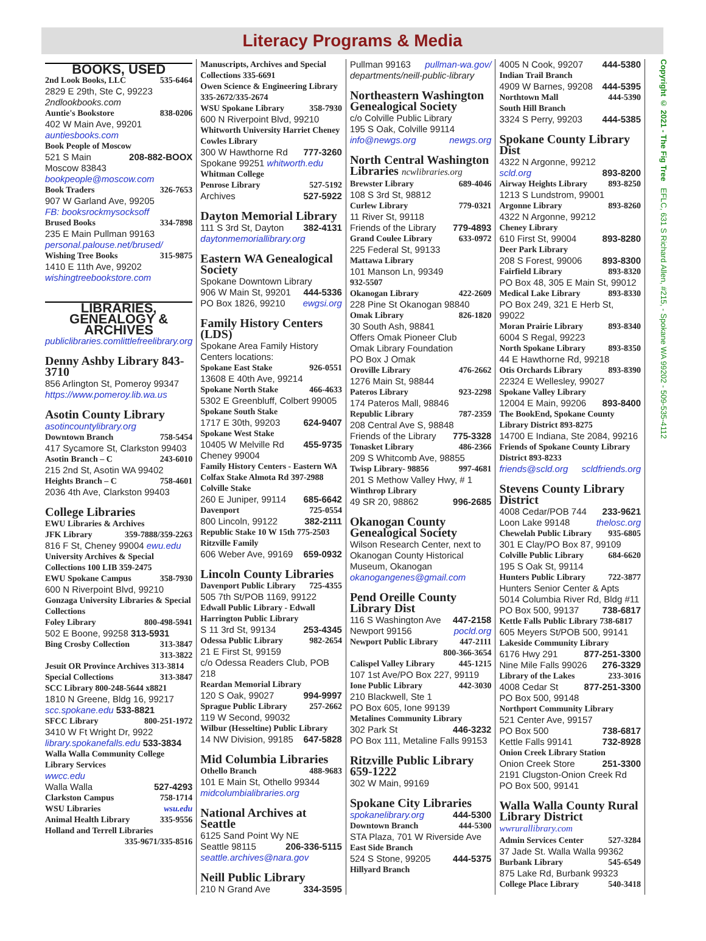Literacy Programs & Media
BOOKS, USED
2nd Look Books, LLC 535-6464
2829 E 29th, Ste C, 99223
2ndlookbooks.com
Auntie's Bookstore 838-0206
402 W Main Ave, 99201
auntiesbooks.com
Book People of Moscow
521 S Main 208-882-BOOX
Moscow 83843
bookpeople@moscow.com
Book Traders 326-7653
907 W Garland Ave, 99205
FB: booksrockmysocksoff
Brused Books 334-7898
235 E Main Pullman 99163
personal.palouse.net/brused/
Wishing Tree Books 315-9875
1410 E 11th Ave, 99202
wishingtreebookstore.com
LIBRARIES, GENEALOGY & ARCHIVES
publiclibraries.com littlefreelibrary.org
Denny Ashby Library 843-3710
856 Arlington St, Pomeroy 99347
https://www.pomeroy.lib.wa.us
Asotin County Library
asotincountylibrary.org
Downtown Branch 758-5454
417 Sycamore St, Clarkston 99403
Asotin Branch – C 243-6010
215 2nd St, Asotin WA 99402
Heights Branch – C 758-4601
2036 4th Ave, Clarkston 99403
College Libraries
EWU Libraries & Archives
JFK Library 359-7888/359-2263
816 F St, Cheney 99004 ewu.edu
University Archives & Special Collections 100 LIB 359-2475
EWU Spokane Campus 358-7930
600 N Riverpoint Blvd, 99210
Gonzaga University Libraries & Special Collections
Foley Library 800-498-5941
502 E Boone, 99258 313-5931
Bing Crosby Collection 313-3847
313-3822
Jesuit OR Province Archives 313-3814
Special Collections 313-3847
SCC Library 800-248-5644 x8821
1810 N Greene, Bldg 16, 99217
scc.spokane.edu 533-8821
SFCC Library 800-251-1972
3410 W Ft Wright Dr, 9922
library.spokanefalls.edu 533-3834
Walla Walla Community College Library Services
wwcc.edu
Walla Walla 527-4293
Clarkston Campus 758-1714
WSU Libraries wsu.edu
Animal Health Library 335-9556
Holland and Terrell Libraries
335-9671/335-8516
Manuscripts, Archives and Special Collections 335-6691
Owen Science & Engineering Library 335-2672/335-2674
WSU Spokane Library 358-7930
600 N Riverpoint Blvd, 99210
Whitworth University Harriet Cheney Cowles Library
300 W Hawthorne Rd 777-3260
Spokane 99251 whitworth.edu
Whitman College
Penrose Library 527-5192
Archives 527-5922
Dayton Memorial Library
111 S 3rd St, Dayton 382-4131
daytonmemoriallibrary.org
Eastern WA Genealogical Society
Spokane Downtown Library
906 W Main St, 99201 444-5336
PO Box 1826, 99210 ewgsi.org
Family History Centers (LDS)
Spokane Area Family History Centers locations:
Spokane East Stake 926-0551
13608 E 40th Ave, 99214
Spokane North Stake 466-4633
5302 E Greenbluff, Colbert 99005
Spokane South Stake
1717 E 30th, 99203 624-9407
Spokane West Stake
10405 W Melville Rd 455-9735
Cheney 99004
Family History Centers - Eastern WA
Colfax Stake Almota Rd 397-2988
Colville Stake
260 E Juniper, 99114 685-6642
Davenport 725-0554
800 Lincoln, 99122 382-2111
Republic Stake 10 W 15th 775-2503
Ritzville Family
606 Weber Ave, 99169 659-0932
Lincoln County Libraries
Davenport Public Library 725-4355
505 7th St/POB 1169, 99122
Edwall Public Library - Edwall
Harrington Public Library
S 11 3rd St, 99134 253-4345
Odessa Public Library 982-2654
21 E First St, 99159
c/o Odessa Readers Club, POB 218
Reardan Memorial Library
120 S Oak, 99027 994-9997
Sprague Public Library 257-2662
119 W Second, 99032
Wilbur (Hesseltine) Public Library
14 NW Division, 99185 647-5828
Mid Columbia Libraries
Othello Branch 488-9683
101 E Main St, Othello 99344
midcolumbialibraries.org
National Archives at Seattle
6125 Sand Point Wy NE
Seattle 98115 206-336-5115
seattle.archives@nara.gov
Neill Public Library
210 N Grand Ave 334-3595
Pullman 99163 pullman-wa.gov/
departments/neill-public-library
Northeastern Washington Genealogical Society
c/o Colville Public Library
195 S Oak, Colville 99114
info@newgs.org newgs.org
North Central Washington Libraries ncwlibraries.org
Brewster Library 689-4046
108 S 3rd St, 98812
Curlew Library 779-0321
11 River St, 99118
Friends of the Library 779-4893
Grand Coulee Library 633-0972
225 Federal St, 99133
Mattawa Library
101 Manson Ln, 99349
932-5507
Okanogan Library 422-2609
228 Pine St Okanogan 98840
Omak Library 826-1820
30 South Ash, 98841
Offers Omak Pioneer Club
Omak Library Foundation
PO Box J Omak
Oroville Library 476-2662
1276 Main St, 98844
Pateros Library 923-2298
174 Pateros Mall, 98846
Republic Library 787-2359
208 Central Ave S, 98848
Friends of the Library 775-3328
Tonasket Library 486-2366
209 S Whitcomb Ave, 98855
Twisp Library- 98856 997-4681
201 S Methow Valley Hwy, # 1
Winthrop Library
49 SR 20, 98862 996-2685
Okanogan County Genealogical Society
Wilson Research Center, next to Okanogan County Historical Museum, Okanogan
okanogangenes@gmail.com
Pend Oreille County Library Dist
116 S Washington Ave 447-2158
Newport 99156 pocld.org
Newport Public Library 447-2111
800-366-3654
Calispel Valley Library 445-1215
107 1st Ave/PO Box 227, 99119
Ione Public Library 442-3030
210 Blackwell, Ste 1
PO Box 605, Ione 99139
Metalines Community Library
302 Park St 446-3232
PO Box 111, Metaline Falls 99153
Ritzville Public Library 659-1222
302 W Main, 99169
Spokane City Libraries
spokanelibrary.org 444-5300
Downtown Branch 444-5300
STA Plaza, 701 W Riverside Ave
East Side Branch
524 S Stone, 99205 444-5375
Hillyard Branch
4005 N Cook, 99207 444-5380
Indian Trail Branch
4909 W Barnes, 99208 444-5395
Northtown Mall 444-5390
South Hill Branch
3324 S Perry, 99203 444-5385
Spokane County Library Dist
4322 N Argonne, 99212
scld.org 893-8200
Airway Heights Library 893-8250
1213 S Lundstrom, 99001
Argonne Library 893-8260
4322 N Argonne, 99212
Cheney Library
610 First St, 99004 893-8280
Deer Park Library
208 S Forest, 99006 893-8300
Fairfield Library 893-8320
PO Box 48, 305 E Main St, 99012
Medical Lake Library 893-8330
PO Box 249, 321 E Herb St, 99022
Moran Prairie Library 893-8340
6004 S Regal, 99223
North Spokane Library 893-8350
44 E Hawthorne Rd, 99218
Otis Orchards Library 893-8390
22324 E Wellesley, 99027
Spokane Valley Library
12004 E Main, 99206 893-8400
The BookEnd, Spokane County Library District 893-8275
14700 E Indiana, Ste 2084, 99216
Friends of Spokane County Library District 893-8233
friends@scld.org scldfriends.org
Stevens County Library District
4008 Cedar/POB 744 233-9621
Loon Lake 99148 thelosc.org
Chewelah Public Library 935-6805
301 E Clay/PO Box 87, 99109
Colville Public Library 684-6620
195 S Oak St, 99114
Hunters Public Library 722-3877
Hunters Senior Center & Apts
5014 Columbia River Rd, Bldg #11
PO Box 500, 99137 738-6817
Kettle Falls Public Library 738-6817
605 Meyers St/POB 500, 99141
Lakeside Community Library
6176 Hwy 291 877-251-3300
Nine Mile Falls 99026 276-3329
Library of the Lakes 233-3016
4008 Cedar St 877-251-3300
PO Box 500, 99148
Northport Community Library
521 Center Ave, 99157
PO Box 500 738-6817
Kettle Falls 99141 732-8928
Onion Creek Library Station
Onion Creek Store 251-3300
2191 Clugston-Onion Creek Rd
PO Box 500, 99141
Walla Walla County Rural Library District wwrurallibrary.com
Admin Services Center 527-3284
37 Jade St. Walla Walla 99362
Burbank Library 545-6549
875 Lake Rd, Burbank 99323
College Place Library 540-3418
Copyright © 2021 - The Fig Tree EFLC, 631 S Richard Allen, #215, - Spokane WA 99202 - 509-535-4112